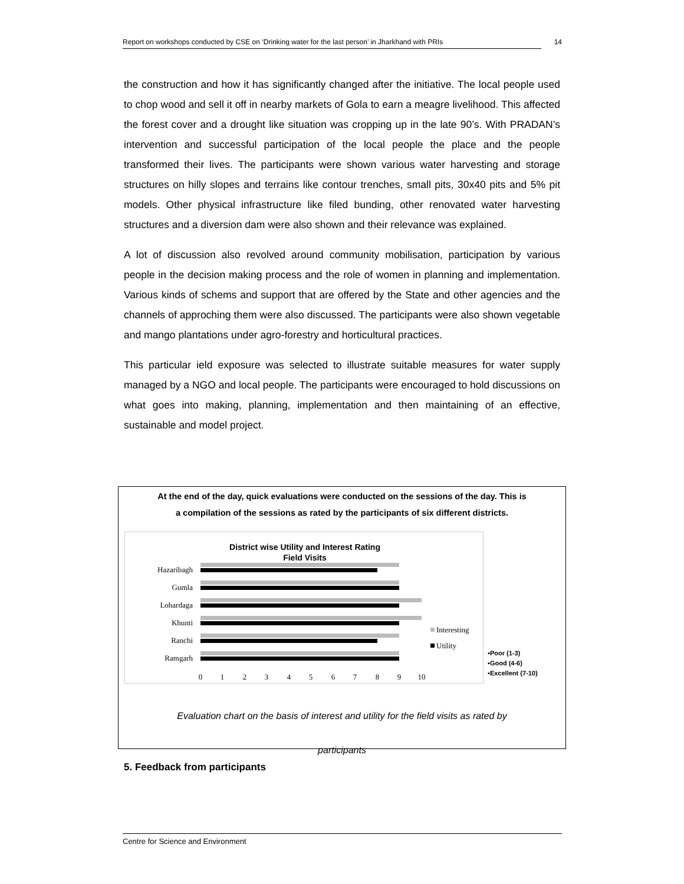Report on workshops conducted by CSE on ‘Drinking water for the last person’ in Jharkhand with PRIs 14
the construction and how it has significantly changed after the initiative. The local people used to chop wood and sell it off in nearby markets of Gola to earn a meagre livelihood. This affected the forest cover and a drought like situation was cropping up in the late 90’s. With PRADAN’s intervention and successful participation of the local people the place and the people transformed their lives. The participants were shown various water harvesting and storage structures on hilly slopes and terrains like contour trenches, small pits, 30x40 pits and 5% pit models. Other physical infrastructure like filed bunding, other renovated water harvesting structures and a diversion dam were also shown and their relevance was explained.
A lot of discussion also revolved around community mobilisation, participation by various people in the decision making process and the role of women in planning and implementation. Various kinds of schems and support that are offered by the State and other agencies and the channels of approching them were also discussed. The participants were also shown vegetable and mango plantations under agro-forestry and horticultural practices.
This particular ield exposure was selected to illustrate suitable measures for water supply managed by a NGO and local people. The participants were encouraged to hold discussions on what goes into making, planning, implementation and then maintaining of an effective, sustainable and model project.
At the end of the day, quick evaluations were conducted on the sessions of the day. This is
a compilation of the sessions as rated by the participants of six different districts.
District wise Utility and Interest Rating
Field Visits
Hazaribagh
Gumla
Lohardaga
Khunti
Ranchi
Ramgarh
0
1
2
3
4
5
6
7
8
9
10
Interesting
Utility
▪Poor (1-3)
▪Good (4-6)
▪Excellent (7-10)
Evaluation chart on the basis of interest and utility for the field visits as rated by
participants
5. Feedback from participants
Centre for Science and Environment